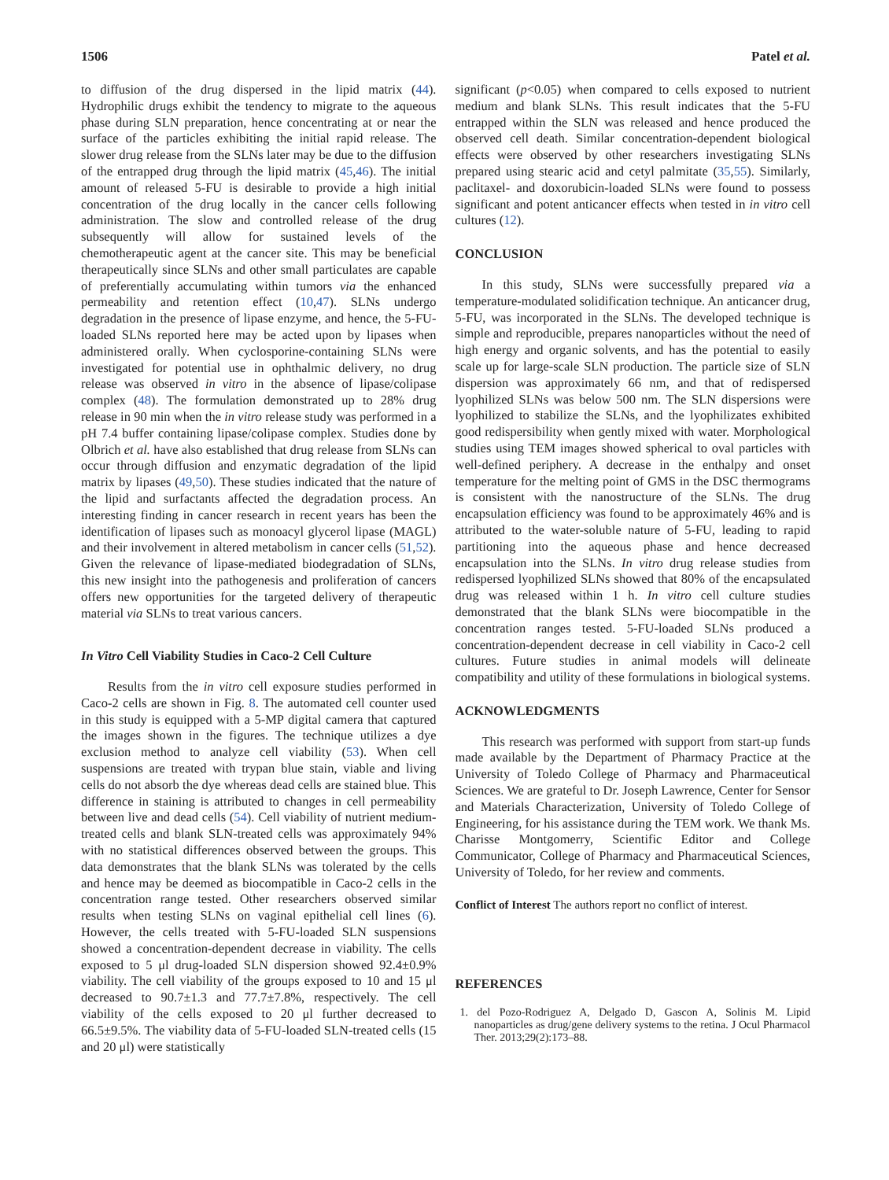1506 Patel et al.
to diffusion of the drug dispersed in the lipid matrix (44). Hydrophilic drugs exhibit the tendency to migrate to the aqueous phase during SLN preparation, hence concentrating at or near the surface of the particles exhibiting the initial rapid release. The slower drug release from the SLNs later may be due to the diffusion of the entrapped drug through the lipid matrix (45,46). The initial amount of released 5-FU is desirable to provide a high initial concentration of the drug locally in the cancer cells following administration. The slow and controlled release of the drug subsequently will allow for sustained levels of the chemotherapeutic agent at the cancer site. This may be beneficial therapeutically since SLNs and other small particulates are capable of preferentially accumulating within tumors via the enhanced permeability and retention effect (10,47). SLNs undergo degradation in the presence of lipase enzyme, and hence, the 5-FU-loaded SLNs reported here may be acted upon by lipases when administered orally. When cyclosporine-containing SLNs were investigated for potential use in ophthalmic delivery, no drug release was observed in vitro in the absence of lipase/colipase complex (48). The formulation demonstrated up to 28% drug release in 90 min when the in vitro release study was performed in a pH 7.4 buffer containing lipase/colipase complex. Studies done by Olbrich et al. have also established that drug release from SLNs can occur through diffusion and enzymatic degradation of the lipid matrix by lipases (49,50). These studies indicated that the nature of the lipid and surfactants affected the degradation process. An interesting finding in cancer research in recent years has been the identification of lipases such as monoacyl glycerol lipase (MAGL) and their involvement in altered metabolism in cancer cells (51,52). Given the relevance of lipase-mediated biodegradation of SLNs, this new insight into the pathogenesis and proliferation of cancers offers new opportunities for the targeted delivery of therapeutic material via SLNs to treat various cancers.
In Vitro Cell Viability Studies in Caco-2 Cell Culture
Results from the in vitro cell exposure studies performed in Caco-2 cells are shown in Fig. 8. The automated cell counter used in this study is equipped with a 5-MP digital camera that captured the images shown in the figures. The technique utilizes a dye exclusion method to analyze cell viability (53). When cell suspensions are treated with trypan blue stain, viable and living cells do not absorb the dye whereas dead cells are stained blue. This difference in staining is attributed to changes in cell permeability between live and dead cells (54). Cell viability of nutrient medium-treated cells and blank SLN-treated cells was approximately 94% with no statistical differences observed between the groups. This data demonstrates that the blank SLNs was tolerated by the cells and hence may be deemed as biocompatible in Caco-2 cells in the concentration range tested. Other researchers observed similar results when testing SLNs on vaginal epithelial cell lines (6). However, the cells treated with 5-FU-loaded SLN suspensions showed a concentration-dependent decrease in viability. The cells exposed to 5 μl drug-loaded SLN dispersion showed 92.4±0.9% viability. The cell viability of the groups exposed to 10 and 15 μl decreased to 90.7±1.3 and 77.7±7.8%, respectively. The cell viability of the cells exposed to 20 μl further decreased to 66.5±9.5%. The viability data of 5-FU-loaded SLN-treated cells (15 and 20 μl) were statistically
significant (p<0.05) when compared to cells exposed to nutrient medium and blank SLNs. This result indicates that the 5-FU entrapped within the SLN was released and hence produced the observed cell death. Similar concentration-dependent biological effects were observed by other researchers investigating SLNs prepared using stearic acid and cetyl palmitate (35,55). Similarly, paclitaxel- and doxorubicin-loaded SLNs were found to possess significant and potent anticancer effects when tested in in vitro cell cultures (12).
CONCLUSION
In this study, SLNs were successfully prepared via a temperature-modulated solidification technique. An anticancer drug, 5-FU, was incorporated in the SLNs. The developed technique is simple and reproducible, prepares nanoparticles without the need of high energy and organic solvents, and has the potential to easily scale up for large-scale SLN production. The particle size of SLN dispersion was approximately 66 nm, and that of redispersed lyophilized SLNs was below 500 nm. The SLN dispersions were lyophilized to stabilize the SLNs, and the lyophilizates exhibited good redispersibility when gently mixed with water. Morphological studies using TEM images showed spherical to oval particles with well-defined periphery. A decrease in the enthalpy and onset temperature for the melting point of GMS in the DSC thermograms is consistent with the nanostructure of the SLNs. The drug encapsulation efficiency was found to be approximately 46% and is attributed to the water-soluble nature of 5-FU, leading to rapid partitioning into the aqueous phase and hence decreased encapsulation into the SLNs. In vitro drug release studies from redispersed lyophilized SLNs showed that 80% of the encapsulated drug was released within 1 h. In vitro cell culture studies demonstrated that the blank SLNs were biocompatible in the concentration ranges tested. 5-FU-loaded SLNs produced a concentration-dependent decrease in cell viability in Caco-2 cell cultures. Future studies in animal models will delineate compatibility and utility of these formulations in biological systems.
ACKNOWLEDGMENTS
This research was performed with support from start-up funds made available by the Department of Pharmacy Practice at the University of Toledo College of Pharmacy and Pharmaceutical Sciences. We are grateful to Dr. Joseph Lawrence, Center for Sensor and Materials Characterization, University of Toledo College of Engineering, for his assistance during the TEM work. We thank Ms. Charisse Montgomerry, Scientific Editor and College Communicator, College of Pharmacy and Pharmaceutical Sciences, University of Toledo, for her review and comments.
Conflict of Interest The authors report no conflict of interest.
REFERENCES
1. del Pozo-Rodriguez A, Delgado D, Gascon A, Solinis M. Lipid nanoparticles as drug/gene delivery systems to the retina. J Ocul Pharmacol Ther. 2013;29(2):173–88.